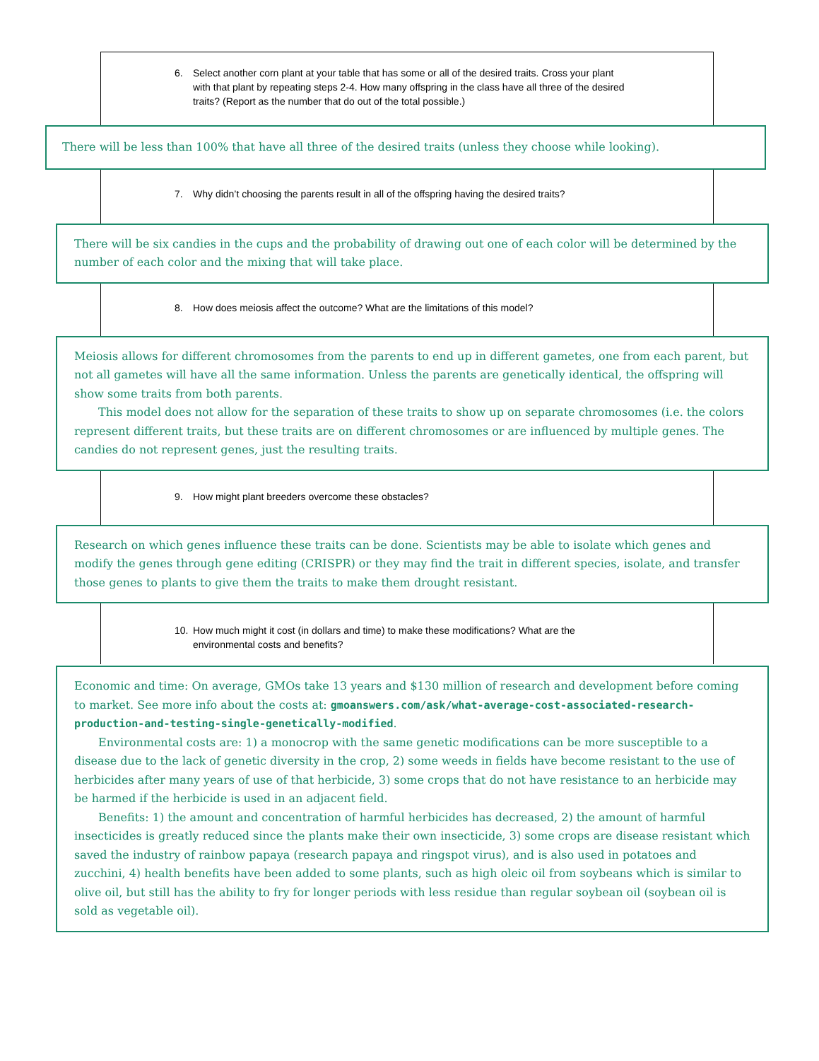6. Select another corn plant at your table that has some or all of the desired traits. Cross your plant with that plant by repeating steps 2-4. How many offspring in the class have all three of the desired traits? (Report as the number that do out of the total possible.)
There will be less than 100% that have all three of the desired traits (unless they choose while looking).
7. Why didn’t choosing the parents result in all of the offspring having the desired traits?
There will be six candies in the cups and the probability of drawing out one of each color will be determined by the number of each color and the mixing that will take place.
8. How does meiosis affect the outcome? What are the limitations of this model?
Meiosis allows for different chromosomes from the parents to end up in different gametes, one from each parent, but not all gametes will have all the same information. Unless the parents are genetically identical, the offspring will show some traits from both parents.
This model does not allow for the separation of these traits to show up on separate chromosomes (i.e. the colors represent different traits, but these traits are on different chromosomes or are influenced by multiple genes. The candies do not represent genes, just the resulting traits.
9. How might plant breeders overcome these obstacles?
Research on which genes influence these traits can be done. Scientists may be able to isolate which genes and modify the genes through gene editing (CRISPR) or they may find the trait in different species, isolate, and transfer those genes to plants to give them the traits to make them drought resistant.
10. How much might it cost (in dollars and time) to make these modifications? What are the environmental costs and benefits?
Economic and time: On average, GMOs take 13 years and $130 million of research and development before coming to market. See more info about the costs at: gmoanswers.com/ask/what-average-cost-associated-research-production-and-testing-single-genetically-modified.
Environmental costs are: 1) a monocrop with the same genetic modifications can be more susceptible to a disease due to the lack of genetic diversity in the crop, 2) some weeds in fields have become resistant to the use of herbicides after many years of use of that herbicide, 3) some crops that do not have resistance to an herbicide may be harmed if the herbicide is used in an adjacent field.
Benefits: 1) the amount and concentration of harmful herbicides has decreased, 2) the amount of harmful insecticides is greatly reduced since the plants make their own insecticide, 3) some crops are disease resistant which saved the industry of rainbow papaya (research papaya and ringspot virus), and is also used in potatoes and zucchini, 4) health benefits have been added to some plants, such as high oleic oil from soybeans which is similar to olive oil, but still has the ability to fry for longer periods with less residue than regular soybean oil (soybean oil is sold as vegetable oil).